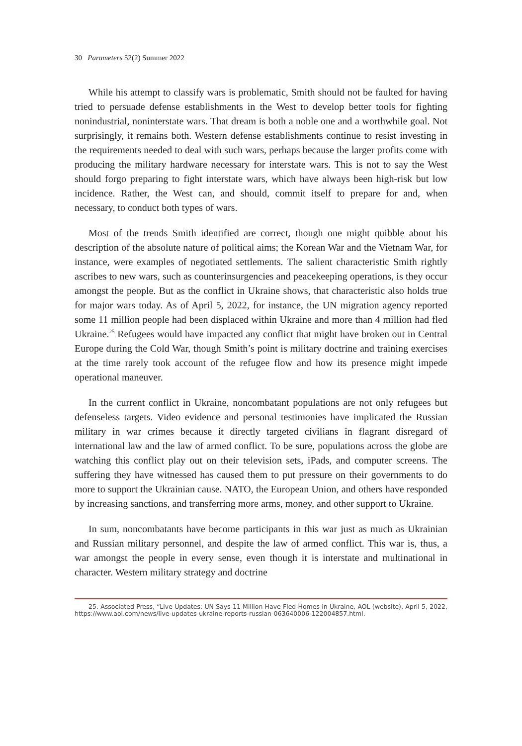30 Parameters 52(2) Summer 2022
While his attempt to classify wars is problematic, Smith should not be faulted for having tried to persuade defense establishments in the West to develop better tools for fighting nonindustrial, noninterstate wars. That dream is both a noble one and a worthwhile goal. Not surprisingly, it remains both. Western defense establishments continue to resist investing in the requirements needed to deal with such wars, perhaps because the larger profits come with producing the military hardware necessary for interstate wars. This is not to say the West should forgo preparing to fight interstate wars, which have always been high-risk but low incidence. Rather, the West can, and should, commit itself to prepare for and, when necessary, to conduct both types of wars.
Most of the trends Smith identified are correct, though one might quibble about his description of the absolute nature of political aims; the Korean War and the Vietnam War, for instance, were examples of negotiated settlements. The salient characteristic Smith rightly ascribes to new wars, such as counterinsurgencies and peacekeeping operations, is they occur amongst the people. But as the conflict in Ukraine shows, that characteristic also holds true for major wars today. As of April 5, 2022, for instance, the UN migration agency reported some 11 million people had been displaced within Ukraine and more than 4 million had fled Ukraine.<sup>25</sup> Refugees would have impacted any conflict that might have broken out in Central Europe during the Cold War, though Smith’s point is military doctrine and training exercises at the time rarely took account of the refugee flow and how its presence might impede operational maneuver.
In the current conflict in Ukraine, noncombatant populations are not only refugees but defenseless targets. Video evidence and personal testimonies have implicated the Russian military in war crimes because it directly targeted civilians in flagrant disregard of international law and the law of armed conflict. To be sure, populations across the globe are watching this conflict play out on their television sets, iPads, and computer screens. The suffering they have witnessed has caused them to put pressure on their governments to do more to support the Ukrainian cause. NATO, the European Union, and others have responded by increasing sanctions, and transferring more arms, money, and other support to Ukraine.
In sum, noncombatants have become participants in this war just as much as Ukrainian and Russian military personnel, and despite the law of armed conflict. This war is, thus, a war amongst the people in every sense, even though it is interstate and multinational in character. Western military strategy and doctrine
25. Associated Press, “Live Updates: UN Says 11 Million Have Fled Homes in Ukraine, AOL (website), April 5, 2022, https://www.aol.com/news/live-updates-ukraine-reports-russian-063640006-122004857.html.